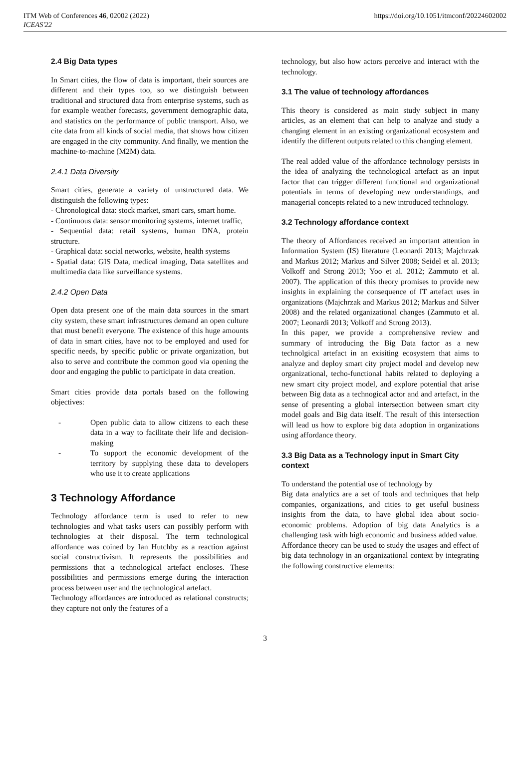ITM Web of Conferences 46, 02002 (2022)
ICEAS'22
https://doi.org/10.1051/itmconf/20224602002
2.4 Big Data types
In Smart cities, the flow of data is important, their sources are different and their types too, so we distinguish between traditional and structured data from enterprise systems, such as for example weather forecasts, government demographic data, and statistics on the performance of public transport. Also, we cite data from all kinds of social media, that shows how citizen are engaged in the city community. And finally, we mention the machine-to-machine (M2M) data.
2.4.1 Data Diversity
Smart cities, generate a variety of unstructured data. We distinguish the following types:
- Chronological data: stock market, smart cars, smart home.
- Continuous data: sensor monitoring systems, internet traffic,
- Sequential data: retail systems, human DNA, protein structure.
- Graphical data: social networks, website, health systems
- Spatial data: GIS Data, medical imaging, Data satellites and multimedia data like surveillance systems.
2.4.2 Open Data
Open data present one of the main data sources in the smart city system, these smart infrastructures demand an open culture that must benefit everyone. The existence of this huge amounts of data in smart cities, have not to be employed and used for specific needs, by specific public or private organization, but also to serve and contribute the common good via opening the door and engaging the public to participate in data creation.
Smart cities provide data portals based on the following objectives:
- Open public data to allow citizens to each these data in a way to facilitate their life and decision-making
- To support the economic development of the territory by supplying these data to developers who use it to create applications
3 Technology Affordance
Technology affordance term is used to refer to new technologies and what tasks users can possibly perform with technologies at their disposal. The term technological affordance was coined by Ian Hutchby as a reaction against social constructivism. It represents the possibilities and permissions that a technological artefact encloses. These possibilities and permissions emerge during the interaction process between user and the technological artefact.
Technology affordances are introduced as relational constructs; they capture not only the features of a
technology, but also how actors perceive and interact with the technology.
3.1 The value of technology affordances
This theory is considered as main study subject in many articles, as an element that can help to analyze and study a changing element in an existing organizational ecosystem and identify the different outputs related to this changing element.
The real added value of the affordance technology persists in the idea of analyzing the technological artefact as an input factor that can trigger different functional and organizational potentials in terms of developing new understandings, and managerial concepts related to a new introduced technology.
3.2 Technology affordance context
The theory of Affordances received an important attention in Information System (IS) literature (Leonardi 2013; Majchrzak and Markus 2012; Markus and Silver 2008; Seidel et al. 2013; Volkoff and Strong 2013; Yoo et al. 2012; Zammuto et al. 2007). The application of this theory promises to provide new insights in explaining the consequence of IT artefact uses in organizations (Majchrzak and Markus 2012; Markus and Silver 2008) and the related organizational changes (Zammuto et al. 2007; Leonardi 2013; Volkoff and Strong 2013).
In this paper, we provide a comprehensive review and summary of introducing the Big Data factor as a new technolgical artefact in an exisiting ecosystem that aims to analyze and deploy smart city project model and develop new organizational, techo-functional habits related to deploying a new smart city project model, and explore potential that arise between Big data as a technogical actor and and artefact, in the sense of presenting a global intersection between smart city model goals and Big data itself. The result of this intersection will lead us how to explore big data adoption in organizations using affordance theory.
3.3 Big Data as a Technology input in Smart City context
To understand the potential use of technology by
Big data analytics are a set of tools and techniques that help companies, organizations, and cities to get useful business insights from the data, to have global idea about socio-economic problems. Adoption of big data Analytics is a challenging task with high economic and business added value.
Affordance theory can be used to study the usages and effect of big data technology in an organizational context by integrating the following constructive elements:
3